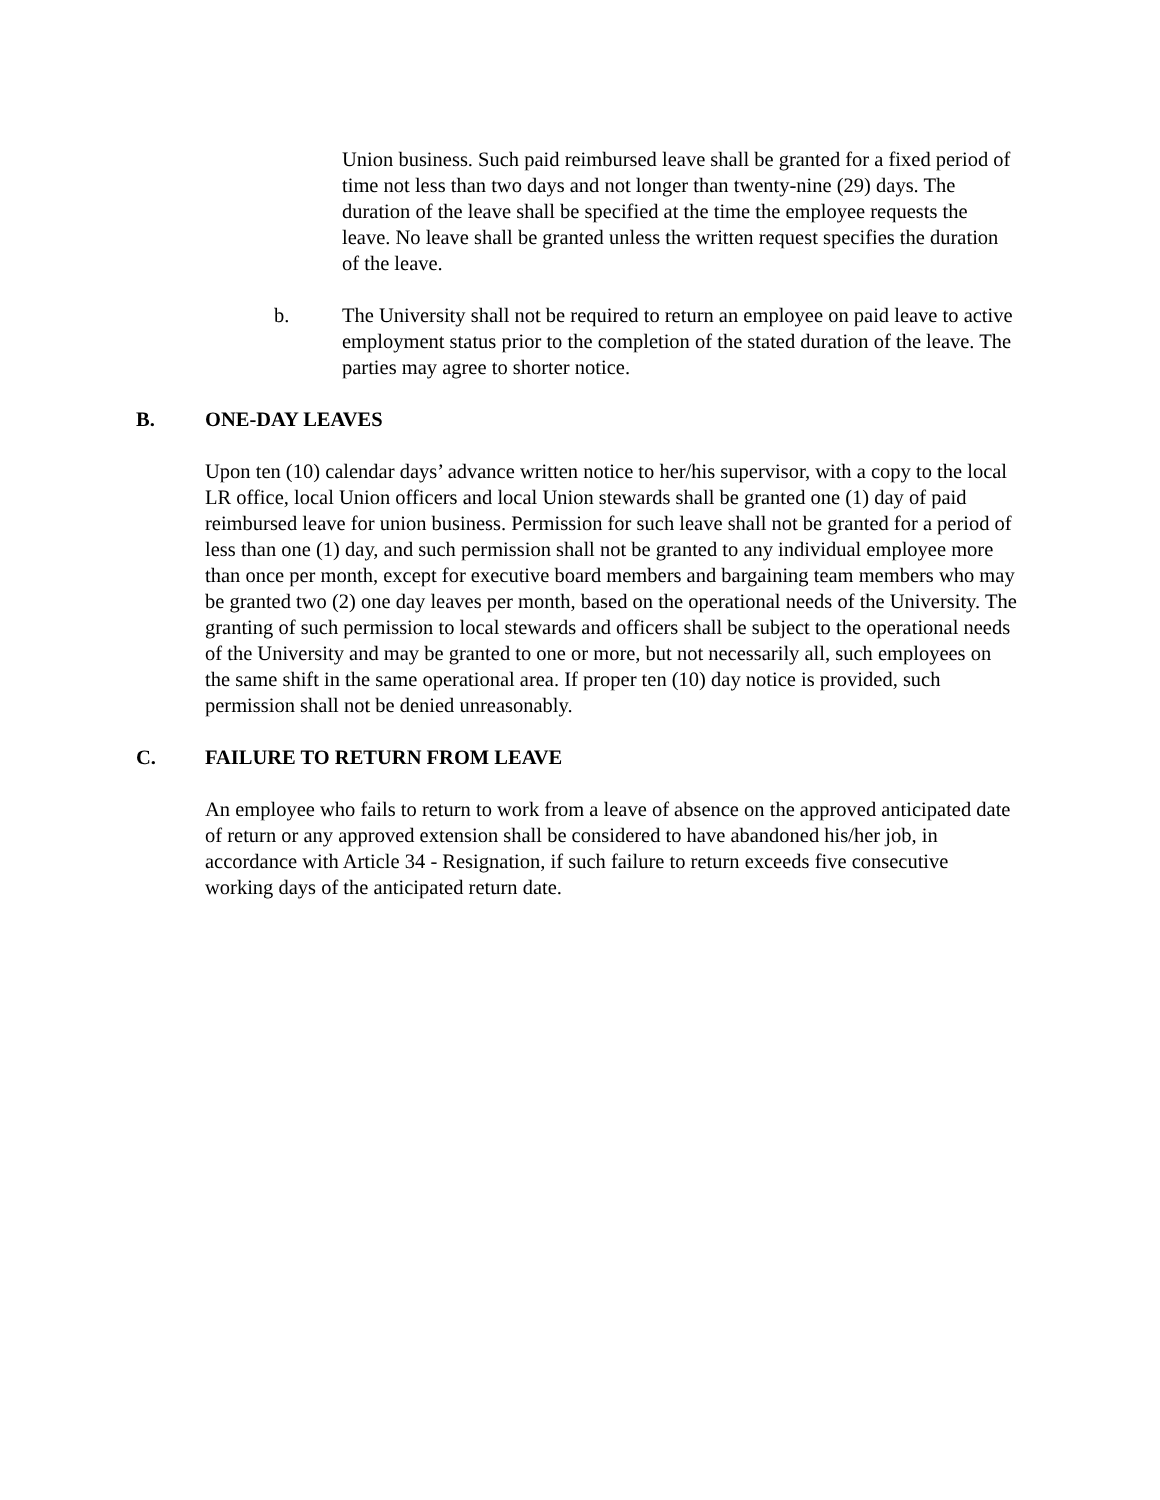Union business. Such paid reimbursed leave shall be granted for a fixed period of time not less than two days and not longer than twenty-nine (29) days. The duration of the leave shall be specified at the time the employee requests the leave. No leave shall be granted unless the written request specifies the duration of the leave.
b. The University shall not be required to return an employee on paid leave to active employment status prior to the completion of the stated duration of the leave. The parties may agree to shorter notice.
B. ONE-DAY LEAVES
Upon ten (10) calendar days’ advance written notice to her/his supervisor, with a copy to the local LR office, local Union officers and local Union stewards shall be granted one (1) day of paid reimbursed leave for union business. Permission for such leave shall not be granted for a period of less than one (1) day, and such permission shall not be granted to any individual employee more than once per month, except for executive board members and bargaining team members who may be granted two (2) one day leaves per month, based on the operational needs of the University. The granting of such permission to local stewards and officers shall be subject to the operational needs of the University and may be granted to one or more, but not necessarily all, such employees on the same shift in the same operational area. If proper ten (10) day notice is provided, such permission shall not be denied unreasonably.
C. FAILURE TO RETURN FROM LEAVE
An employee who fails to return to work from a leave of absence on the approved anticipated date of return or any approved extension shall be considered to have abandoned his/her job, in accordance with Article 34 - Resignation, if such failure to return exceeds five consecutive working days of the anticipated return date.